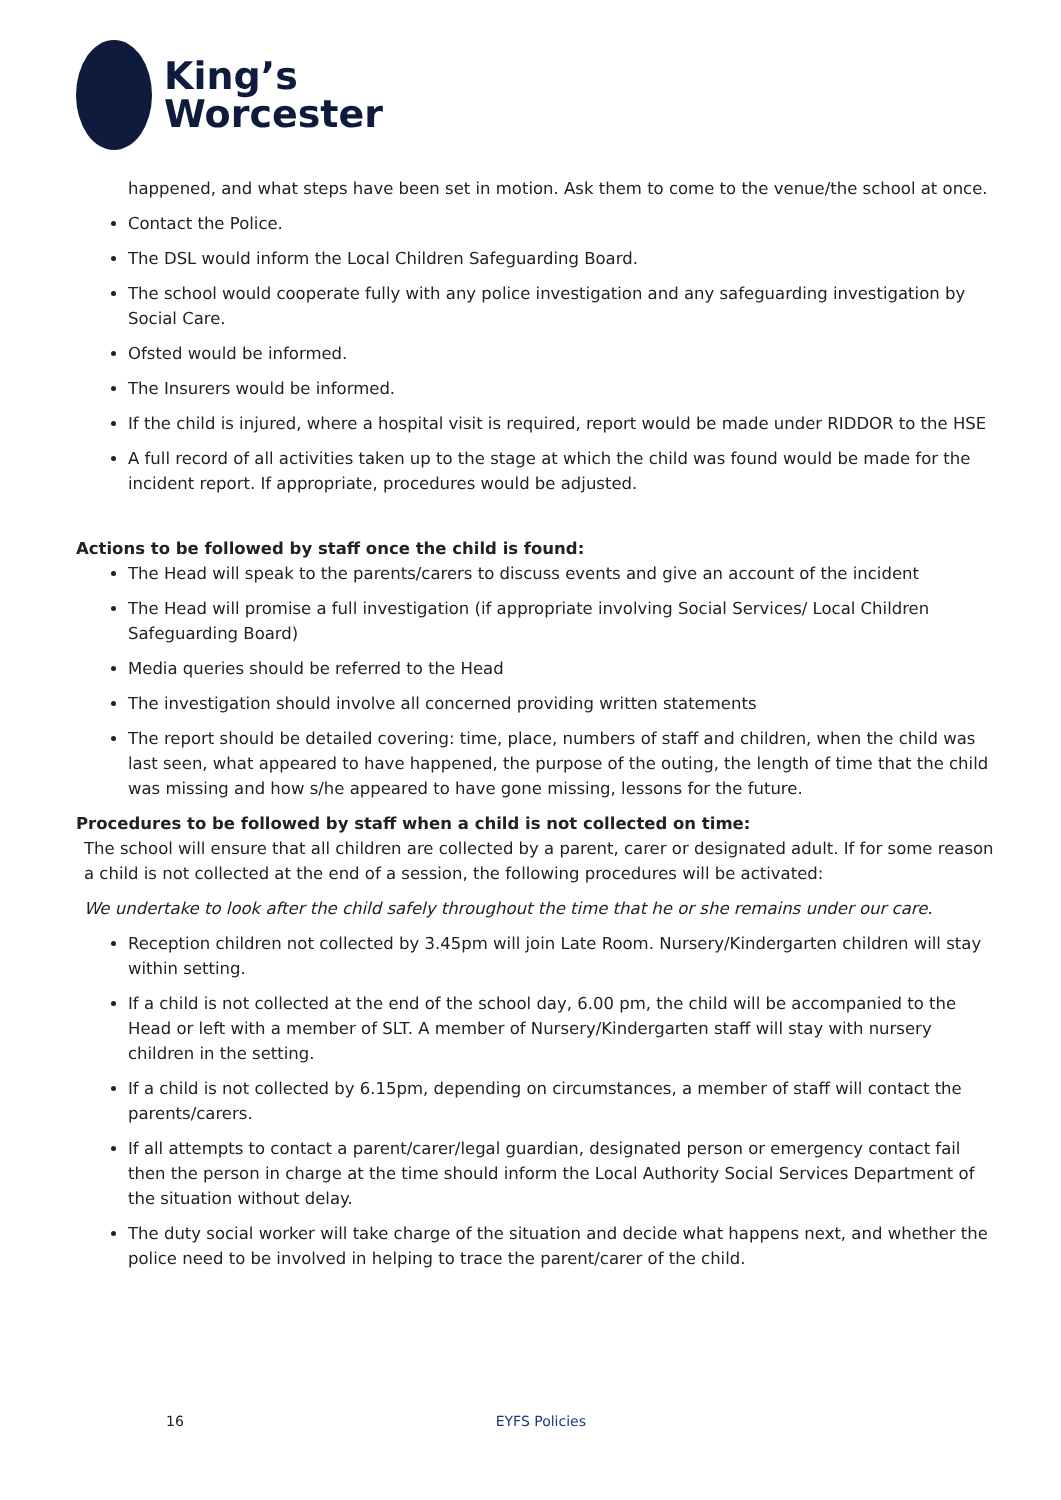King’s
Worcester
happened, and what steps have been set in motion. Ask them to come to the venue/the school at once.
Contact the Police.
The DSL would inform the Local Children Safeguarding Board.
The school would cooperate fully with any police investigation and any safeguarding investigation by Social Care.
Ofsted would be informed.
The Insurers would be informed.
If the child is injured, where a hospital visit is required, report would be made under RIDDOR to the HSE
A full record of all activities taken up to the stage at which the child was found would be made for the incident report. If appropriate, procedures would be adjusted.
Actions to be followed by staff once the child is found:
The Head will speak to the parents/carers to discuss events and give an account of the incident
The Head will promise a full investigation (if appropriate involving Social Services/ Local Children Safeguarding Board)
Media queries should be referred to the Head
The investigation should involve all concerned providing written statements
The report should be detailed covering: time, place, numbers of staff and children, when the child was last seen, what appeared to have happened, the purpose of the outing, the length of time that the child was missing and how s/he appeared to have gone missing, lessons for the future.
Procedures to be followed by staff when a child is not collected on time:
The school will ensure that all children are collected by a parent, carer or designated adult. If for some reason a child is not collected at the end of a session, the following procedures will be activated:
We undertake to look after the child safely throughout the time that he or she remains under our care.
Reception children not collected by 3.45pm will join Late Room. Nursery/Kindergarten children will stay within setting.
If a child is not collected at the end of the school day, 6.00 pm, the child will be accompanied to the Head or left with a member of SLT. A member of Nursery/Kindergarten staff will stay with nursery children in the setting.
If a child is not collected by 6.15pm, depending on circumstances, a member of staff will contact the parents/carers.
If all attempts to contact a parent/carer/legal guardian, designated person or emergency contact fail then the person in charge at the time should inform the Local Authority Social Services Department of the situation without delay.
The duty social worker will take charge of the situation and decide what happens next, and whether the police need to be involved in helping to trace the parent/carer of the child.
16 EYFS Policies